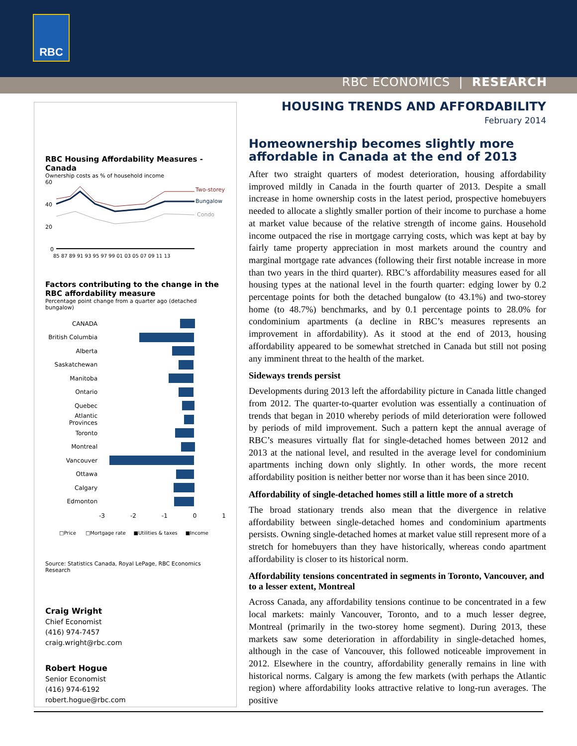RBC
RBC ECONOMICS | RESEARCH
RBC Housing Affordability Measures - Canada
Ownership costs as % of household income
60
40
20
0
Two-storey
Bungalow
Condo
85 87 89 91 93 95 97 99 01 03 05 07 09 11 13
Factors contributing to the change in the RBC affordability measure
Percentage point change from a quarter ago (detached bungalow)
CANADA
British Columbia
Alberta
Saskatchewan
Manitoba
Ontario
Quebec
Atlantic Provinces
Toronto
Montreal
Vancouver
Ottawa
Calgary
Edmonton
-3 -2 -1 0 1
□Price □Mortgage rate ■Utilities & taxes ■Income
Source: Statistics Canada, Royal LePage, RBC Economics Research
Craig Wright
Chief Economist
(416) 974-7457
craig.wright@rbc.com
Robert Hogue
Senior Economist
(416) 974-6192
robert.hogue@rbc.com
HOUSING TRENDS AND AFFORDABILITY
February 2014
Homeownership becomes slightly more affordable in Canada at the end of 2013
After two straight quarters of modest deterioration, housing affordability improved mildly in Canada in the fourth quarter of 2013. Despite a small increase in home ownership costs in the latest period, prospective homebuyers needed to allocate a slightly smaller portion of their income to purchase a home at market value because of the relative strength of income gains. Household income outpaced the rise in mortgage carrying costs, which was kept at bay by fairly tame property appreciation in most markets around the country and marginal mortgage rate advances (following their first notable increase in more than two years in the third quarter). RBC’s affordability measures eased for all housing types at the national level in the fourth quarter: edging lower by 0.2 percentage points for both the detached bungalow (to 43.1%) and two-storey home (to 48.7%) benchmarks, and by 0.1 percentage points to 28.0% for condominium apartments (a decline in RBC’s measures represents an improvement in affordability). As it stood at the end of 2013, housing affordability appeared to be somewhat stretched in Canada but still not posing any imminent threat to the health of the market.
Sideways trends persist
Developments during 2013 left the affordability picture in Canada little changed from 2012. The quarter-to-quarter evolution was essentially a continuation of trends that began in 2010 whereby periods of mild deterioration were followed by periods of mild improvement. Such a pattern kept the annual average of RBC’s measures virtually flat for single-detached homes between 2012 and 2013 at the national level, and resulted in the average level for condominium apartments inching down only slightly. In other words, the more recent affordability position is neither better nor worse than it has been since 2010.
Affordability of single-detached homes still a little more of a stretch
The broad stationary trends also mean that the divergence in relative affordability between single-detached homes and condominium apartments persists. Owning single-detached homes at market value still represent more of a stretch for homebuyers than they have historically, whereas condo apartment affordability is closer to its historical norm.
Affordability tensions concentrated in segments in Toronto, Vancouver, and to a lesser extent, Montreal
Across Canada, any affordability tensions continue to be concentrated in a few local markets: mainly Vancouver, Toronto, and to a much lesser degree, Montreal (primarily in the two-storey home segment). During 2013, these markets saw some deterioration in affordability in single-detached homes, although in the case of Vancouver, this followed noticeable improvement in 2012. Elsewhere in the country, affordability generally remains in line with historical norms. Calgary is among the few markets (with perhaps the Atlantic region) where affordability looks attractive relative to long-run averages. The positive